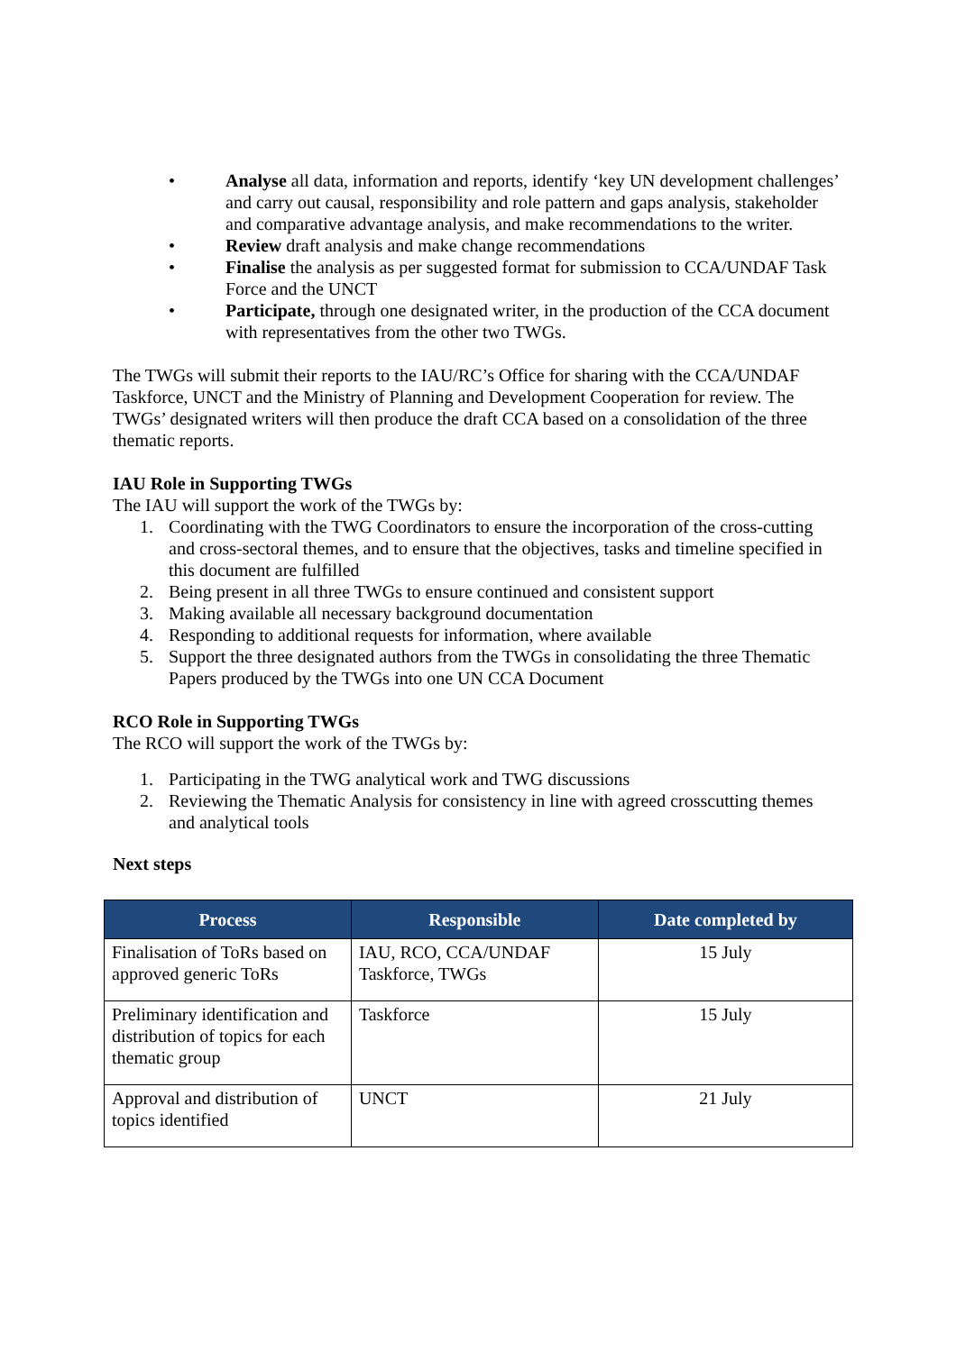• Analyse all data, information and reports, identify ‘key UN development challenges’ and carry out causal, responsibility and role pattern and gaps analysis, stakeholder and comparative advantage analysis, and make recommendations to the writer.
• Review draft analysis and make change recommendations
• Finalise the analysis as per suggested format for submission to CCA/UNDAF Task Force and the UNCT
• Participate, through one designated writer, in the production of the CCA document with representatives from the other two TWGs.
The TWGs will submit their reports to the IAU/RC’s Office for sharing with the CCA/UNDAF Taskforce, UNCT and the Ministry of Planning and Development Cooperation for review. The TWGs’ designated writers will then produce the draft CCA based on a consolidation of the three thematic reports.
IAU Role in Supporting TWGs
The IAU will support the work of the TWGs by:
1. Coordinating with the TWG Coordinators to ensure the incorporation of the cross-cutting and cross-sectoral themes, and to ensure that the objectives, tasks and timeline specified in this document are fulfilled
2. Being present in all three TWGs to ensure continued and consistent support
3. Making available all necessary background documentation
4. Responding to additional requests for information, where available
5. Support the three designated authors from the TWGs in consolidating the three Thematic Papers produced by the TWGs into one UN CCA Document
RCO Role in Supporting TWGs
The RCO will support the work of the TWGs by:
1. Participating in the TWG analytical work and TWG discussions
2. Reviewing the Thematic Analysis for consistency in line with agreed crosscutting themes and analytical tools
Next steps
| Process | Responsible | Date completed by |
| --- | --- | --- |
| Finalisation of ToRs based on approved generic ToRs | IAU, RCO, CCA/UNDAF Taskforce, TWGs | 15 July |
| Preliminary identification and distribution of topics for each thematic group | Taskforce | 15 July |
| Approval and distribution of topics identified | UNCT | 21 July |